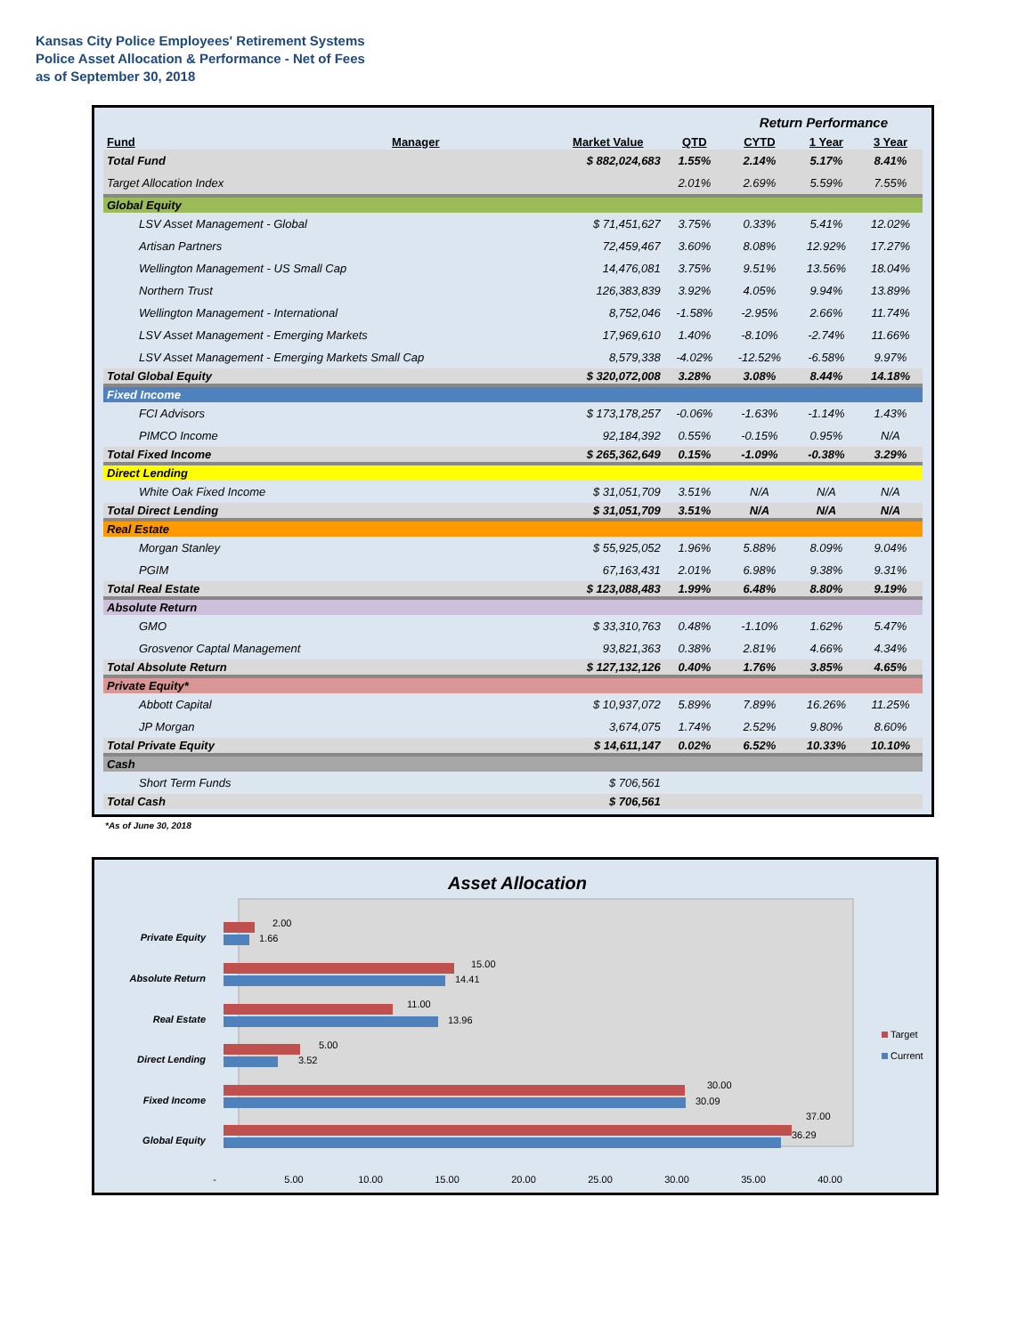Kansas City Police Employees' Retirement Systems
Police Asset Allocation & Performance - Net of Fees
as of September 30, 2018
| | | | | Return Performance | | |
| Fund | Manager | Market Value | QTD | CYTD | 1 Year | 3 Year |
| Total Fund | | $ 882,024,683 | 1.55% | 2.14% | 5.17% | 8.41% |
| Target Allocation Index | | | 2.01% | 2.69% | 5.59% | 7.55% |
| Global Equity | | | | | | |
| LSV Asset Management - Global | | $ 71,451,627 | 3.75% | 0.33% | 5.41% | 12.02% |
| Artisan Partners | | 72,459,467 | 3.60% | 8.08% | 12.92% | 17.27% |
| Wellington Management - US Small Cap | | 14,476,081 | 3.75% | 9.51% | 13.56% | 18.04% |
| Northern Trust | | 126,383,839 | 3.92% | 4.05% | 9.94% | 13.89% |
| Wellington Management - International | | 8,752,046 | -1.58% | -2.95% | 2.66% | 11.74% |
| LSV Asset Management - Emerging Markets | | 17,969,610 | 1.40% | -8.10% | -2.74% | 11.66% |
| LSV Asset Management - Emerging Markets Small Cap | | 8,579,338 | -4.02% | -12.52% | -6.58% | 9.97% |
| Total Global Equity | | $ 320,072,008 | 3.28% | 3.08% | 8.44% | 14.18% |
| Fixed Income | | | | | | |
| FCI Advisors | | $ 173,178,257 | -0.06% | -1.63% | -1.14% | 1.43% |
| PIMCO Income | | 92,184,392 | 0.55% | -0.15% | 0.95% | N/A |
| Total Fixed Income | | $ 265,362,649 | 0.15% | -1.09% | -0.38% | 3.29% |
| Direct Lending | | | | | | |
| White Oak Fixed Income | | $ 31,051,709 | 3.51% | N/A | N/A | N/A |
| Total Direct Lending | | $ 31,051,709 | 3.51% | N/A | N/A | N/A |
| Real Estate | | | | | | |
| Morgan Stanley | | $ 55,925,052 | 1.96% | 5.88% | 8.09% | 9.04% |
| PGIM | | 67,163,431 | 2.01% | 6.98% | 9.38% | 9.31% |
| Total Real Estate | | $ 123,088,483 | 1.99% | 6.48% | 8.80% | 9.19% |
| Absolute Return | | | | | | |
| GMO | | $ 33,310,763 | 0.48% | -1.10% | 1.62% | 5.47% |
| Grosvenor Captal Management | | 93,821,363 | 0.38% | 2.81% | 4.66% | 4.34% |
| Total Absolute Return | | $ 127,132,126 | 0.40% | 1.76% | 3.85% | 4.65% |
| Private Equity* | | | | | | |
| Abbott Capital | | $ 10,937,072 | 5.89% | 7.89% | 16.26% | 11.25% |
| JP Morgan | | 3,674,075 | 1.74% | 2.52% | 9.80% | 8.60% |
| Total Private Equity | | $ 14,611,147 | 0.02% | 6.52% | 10.33% | 10.10% |
| Cash | | | | | | |
| Short Term Funds | | $ 706,561 | | | | |
| Total Cash | | $ 706,561 | | | | |
*As of June 30, 2018
Asset Allocation
Private Equity
Absolute Return
Real Estate
Direct Lending
Fixed Income
Global Equity
2.00
1.66
15.00
14.41
11.00
13.96
5.00
3.52
30.00
30.09
37.00
36.29
-
5.00
10.00
15.00
20.00
25.00
30.00
35.00
40.00
Target
Current